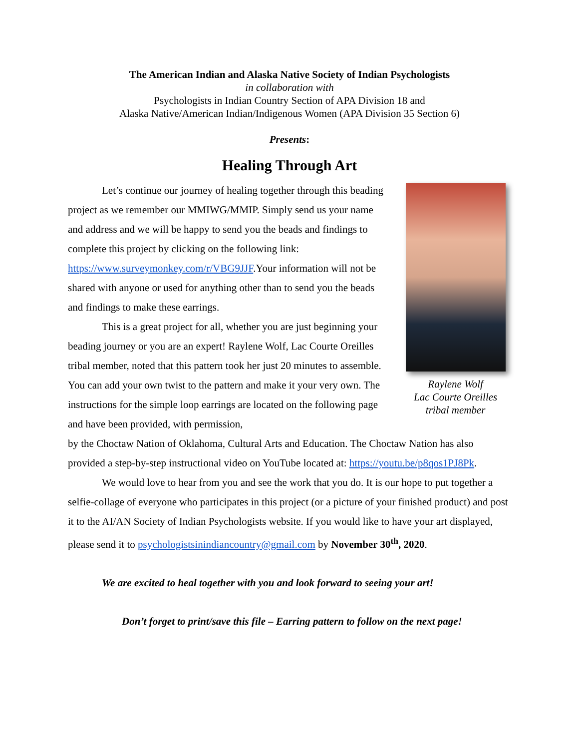The American Indian and Alaska Native Society of Indian Psychologists
in collaboration with
Psychologists in Indian Country Section of APA Division 18 and
Alaska Native/American Indian/Indigenous Women (APA Division 35 Section 6)
Presents:
Healing Through Art
Let’s continue our journey of healing together through this beading project as we remember our MMIWG/MMIP. Simply send us your name and address and we will be happy to send you the beads and findings to complete this project by clicking on the following link: https://www.surveymonkey.com/r/VBG9JJF.Your information will not be shared with anyone or used for anything other than to send you the beads and findings to make these earrings.
This is a great project for all, whether you are just beginning your beading journey or you are an expert! Raylene Wolf, Lac Courte Oreilles tribal member, noted that this pattern took her just 20 minutes to assemble. You can add your own twist to the pattern and make it your very own. The instructions for the simple loop earrings are located on the following page and have been provided, with permission,
Raylene Wolf
Lac Courte Oreilles
tribal member
by the Choctaw Nation of Oklahoma, Cultural Arts and Education. The Choctaw Nation has also provided a step-by-step instructional video on YouTube located at: https://youtu.be/p8qos1PJ8Pk.
We would love to hear from you and see the work that you do. It is our hope to put together a selfie-collage of everyone who participates in this project (or a picture of your finished product) and post it to the AI/AN Society of Indian Psychologists website. If you would like to have your art displayed, please send it to psychologistsinindiancountry@gmail.com by November 30<sup>th</sup>, 2020.
We are excited to heal together with you and look forward to seeing your art!
Don’t forget to print/save this file – Earring pattern to follow on the next page!